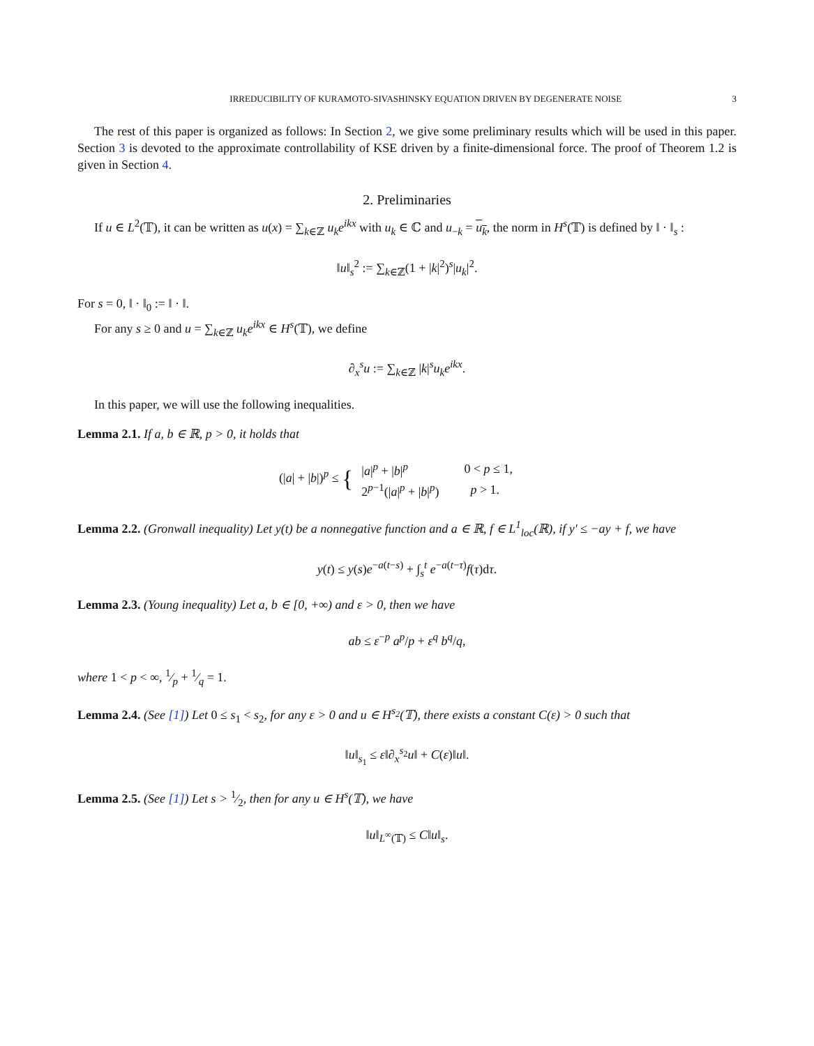IRREDUCIBILITY OF KURAMOTO-SIVASHINSKY EQUATION DRIVEN BY DEGENERATE NOISE 3
The rest of this paper is organized as follows: In Section 2, we give some preliminary results which will be used in this paper. Section 3 is devoted to the approximate controllability of KSE driven by a finite-dimensional force. The proof of Theorem 1.2 is given in Section 4.
2. Preliminaries
If u ∈ L<sup>2</sup>(𝕋), it can be written as u(x) = ∑<sub>k∈ℤ</sub> u<sub>k</sub>e<sup>ikx</sup> with u<sub>k</sub> ∈ ℂ and u<sub>−k</sub> = u<sub>k</sub>, the norm in H<sup>s</sup>(𝕋) is defined by ‖ · ‖<sub>s</sub> :
‖u‖<sub>s</sub><sup>2</sup> := ∑<sub>k∈ℤ</sub>(1 + |k|<sup>2</sup>)<sup>s</sup>|u<sub>k</sub>|<sup>2</sup>.
For s = 0, ‖ · ‖<sub>0</sub> := ‖ · ‖.
For any s ≥ 0 and u = ∑<sub>k∈ℤ</sub> u<sub>k</sub>e<sup>ikx</sup> ∈ H<sup>s</sup>(𝕋), we define
∂<sub>x</sub><sup>s</sup>u := ∑<sub>k∈ℤ</sub> |k|<sup>s</sup>u<sub>k</sub>e<sup>ikx</sup>.
In this paper, we will use the following inequalities.
Lemma 2.1. If a, b ∈ ℝ, p > 0, it holds that
(|a| + |b|)<sup>p</sup> ≤ {
| / a /<sup>p</sup> + / b /<sup>p</sup> | 0 < p ≤ 1, |
| 2<sup>p−1</sup>(/ a /<sup>p</sup> + / b /<sup>p</sup>) | p > 1. |
Lemma 2.2. (Gronwall inequality) Let y(t) be a nonnegative function and a ∈ ℝ, f ∈ L<sup>1</sup><sub>loc</sub>(ℝ), if y′ ≤ −ay + f, we have
y(t) ≤ y(s)e<sup>−a(t−s)</sup> + ∫<sub>s</sub><sup>t</sup> e<sup>−a(t−τ)</sup>f(τ)dτ.
Lemma 2.3. (Young inequality) Let a, b ∈ [0, +∞) and ε > 0, then we have
ab ≤ ε<sup>−p</sup> a<sup>p</sup>/p + ε<sup>q</sup> b<sup>q</sup>/q,
where 1 < p < ∞, 1⁄p + 1⁄q = 1.
Lemma 2.4. (See [1]) Let 0 ≤ s<sub>1</sub> < s<sub>2</sub>, for any ε > 0 and u ∈ H<sup>s<sub>2</sub></sup>(𝕋), there exists a constant C(ε) > 0 such that
‖u‖<sub>s<sub>1</sub></sub> ≤ ε‖∂<sub>x</sub><sup>s<sub>2</sub></sup>u‖ + C(ε)‖u‖.
Lemma 2.5. (See [1]) Let s > 1⁄2, then for any u ∈ H<sup>s</sup>(𝕋), we have
‖u‖<sub>L<sup>∞</sup>(𝕋)</sub> ≤ C‖u‖<sub>s</sub>.